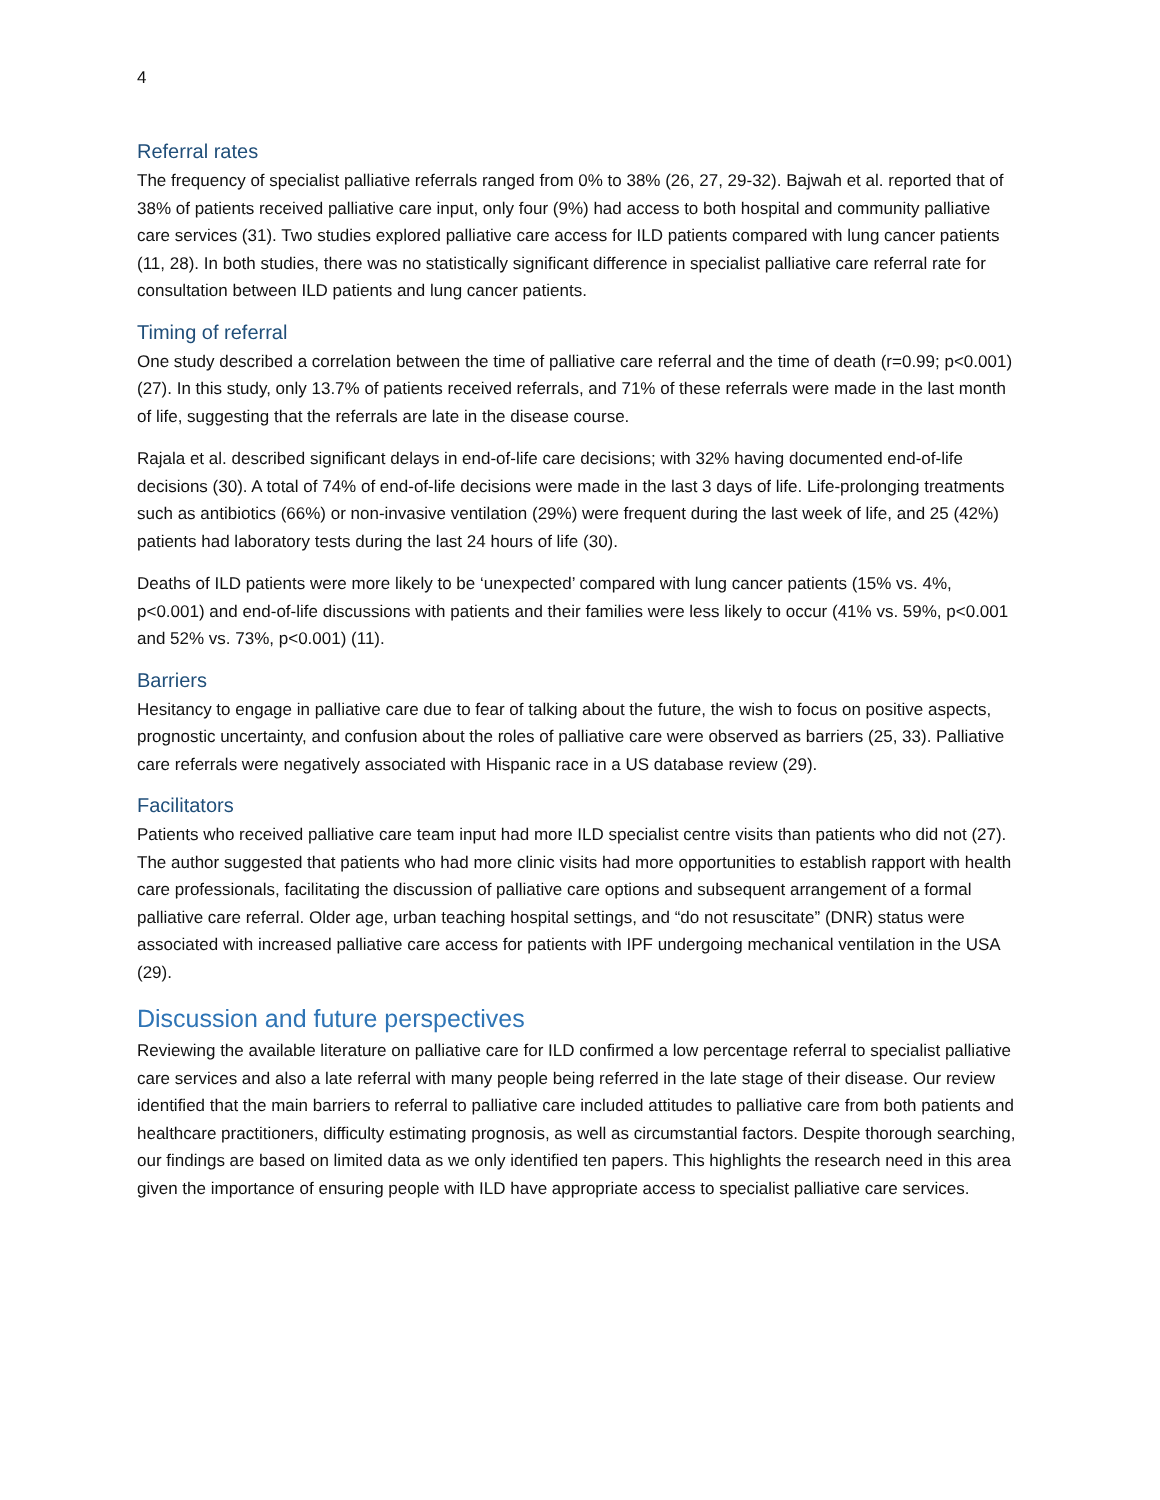4
Referral rates
The frequency of specialist palliative referrals ranged from 0% to 38% (26, 27, 29-32). Bajwah et al. reported that of 38% of patients received palliative care input, only four (9%) had access to both hospital and community palliative care services (31). Two studies explored palliative care access for ILD patients compared with lung cancer patients (11, 28). In both studies, there was no statistically significant difference in specialist palliative care referral rate for consultation between ILD patients and lung cancer patients.
Timing of referral
One study described a correlation between the time of palliative care referral and the time of death (r=0.99; p<0.001) (27). In this study, only 13.7% of patients received referrals, and 71% of these referrals were made in the last month of life, suggesting that the referrals are late in the disease course.
Rajala et al. described significant delays in end-of-life care decisions; with 32% having documented end-of-life decisions (30). A total of 74% of end-of-life decisions were made in the last 3 days of life. Life-prolonging treatments such as antibiotics (66%) or non-invasive ventilation (29%) were frequent during the last week of life, and 25 (42%) patients had laboratory tests during the last 24 hours of life (30).
Deaths of ILD patients were more likely to be ‘unexpected’ compared with lung cancer patients (15% vs. 4%, p<0.001) and end-of-life discussions with patients and their families were less likely to occur (41% vs. 59%, p<0.001 and 52% vs. 73%, p<0.001) (11).
Barriers
Hesitancy to engage in palliative care due to fear of talking about the future, the wish to focus on positive aspects, prognostic uncertainty, and confusion about the roles of palliative care were observed as barriers (25, 33). Palliative care referrals were negatively associated with Hispanic race in a US database review (29).
Facilitators
Patients who received palliative care team input had more ILD specialist centre visits than patients who did not (27). The author suggested that patients who had more clinic visits had more opportunities to establish rapport with health care professionals, facilitating the discussion of palliative care options and subsequent arrangement of a formal palliative care referral. Older age, urban teaching hospital settings, and “do not resuscitate” (DNR) status were associated with increased palliative care access for patients with IPF undergoing mechanical ventilation in the USA (29).
Discussion and future perspectives
Reviewing the available literature on palliative care for ILD confirmed a low percentage referral to specialist palliative care services and also a late referral with many people being referred in the late stage of their disease. Our review identified that the main barriers to referral to palliative care included attitudes to palliative care from both patients and healthcare practitioners, difficulty estimating prognosis, as well as circumstantial factors. Despite thorough searching, our findings are based on limited data as we only identified ten papers. This highlights the research need in this area given the importance of ensuring people with ILD have appropriate access to specialist palliative care services.